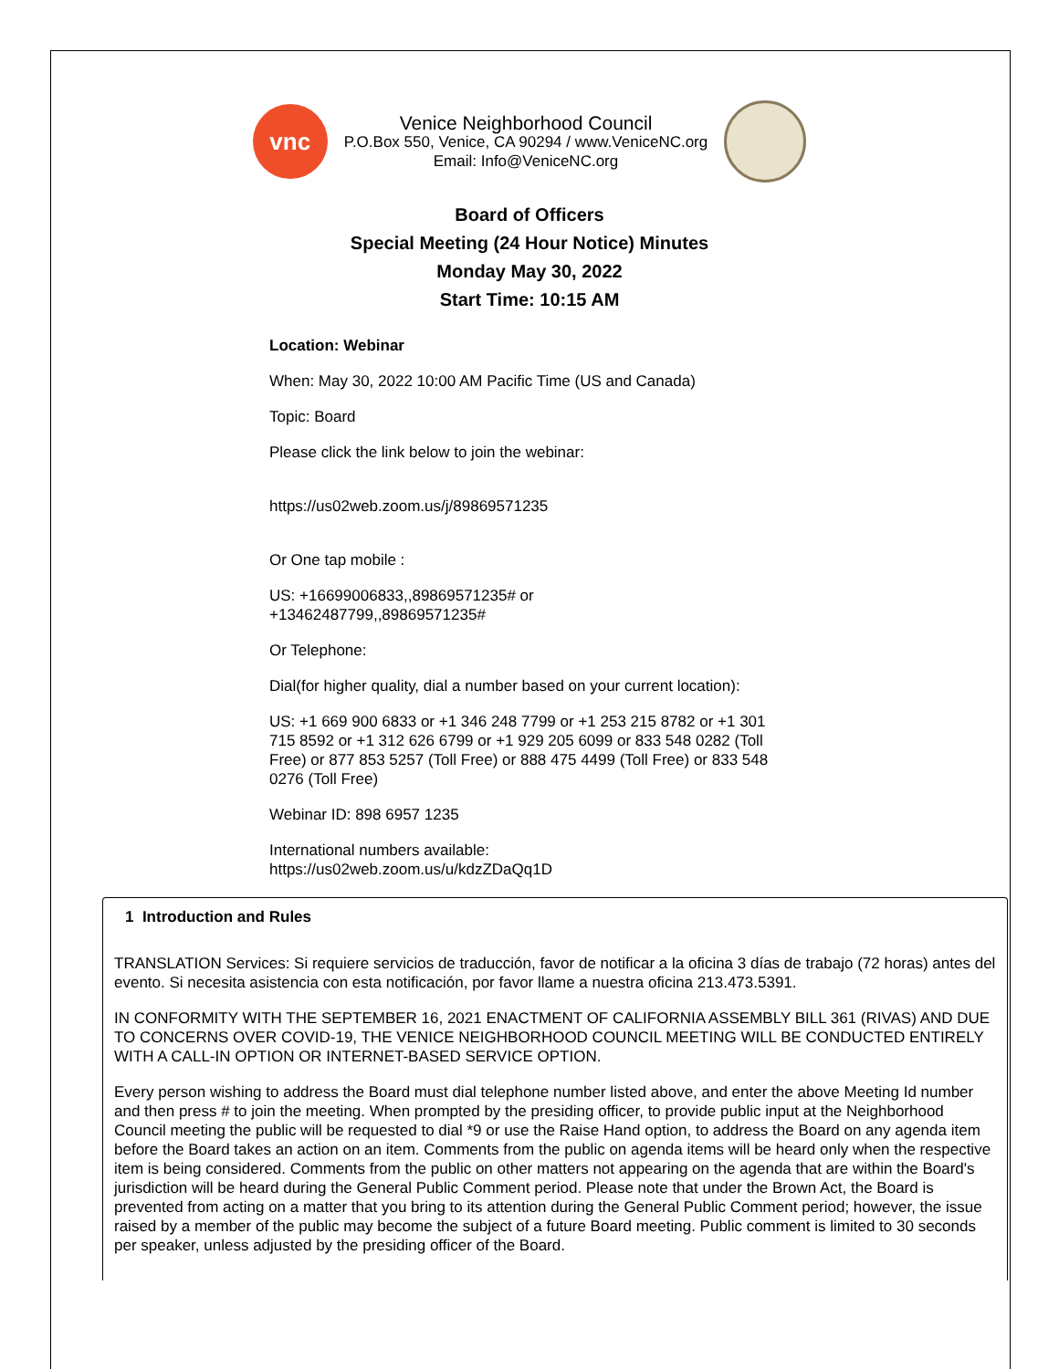vnc
Venice Neighborhood Council
P.O.Box 550, Venice, CA 90294 / www.VeniceNC.org
Email: Info@VeniceNC.org
Board of Officers
Special Meeting (24 Hour Notice) Minutes
Monday May 30, 2022
Start Time: 10:15 AM
Location: Webinar
When: May 30, 2022 10:00 AM Pacific Time (US and Canada)
Topic: Board
Please click the link below to join the webinar:
https://us02web.zoom.us/j/89869571235
Or One tap mobile :
US: +16699006833,,89869571235# or
+13462487799,,89869571235#
Or Telephone:
Dial(for higher quality, dial a number based on your current location):
US: +1 669 900 6833 or +1 346 248 7799 or +1 253 215 8782 or +1 301 715 8592 or +1 312 626 6799 or +1 929 205 6099 or 833 548 0282 (Toll Free) or 877 853 5257 (Toll Free) or 888 475 4499 (Toll Free) or 833 548 0276 (Toll Free)
Webinar ID: 898 6957 1235
International numbers available:
https://us02web.zoom.us/u/kdzZDaQq1D
1 Introduction and Rules
TRANSLATION Services: Si requiere servicios de traducción, favor de notificar a la oficina 3 días de trabajo (72 horas) antes del evento. Si necesita asistencia con esta notificación, por favor llame a nuestra oficina 213.473.5391.
IN CONFORMITY WITH THE SEPTEMBER 16, 2021 ENACTMENT OF CALIFORNIA ASSEMBLY BILL 361 (RIVAS) AND DUE TO CONCERNS OVER COVID-19, THE VENICE NEIGHBORHOOD COUNCIL MEETING WILL BE CONDUCTED ENTIRELY WITH A CALL-IN OPTION OR INTERNET-BASED SERVICE OPTION.
Every person wishing to address the Board must dial telephone number listed above, and enter the above Meeting Id number and then press # to join the meeting. When prompted by the presiding officer, to provide public input at the Neighborhood Council meeting the public will be requested to dial *9 or use the Raise Hand option, to address the Board on any agenda item before the Board takes an action on an item. Comments from the public on agenda items will be heard only when the respective item is being considered. Comments from the public on other matters not appearing on the agenda that are within the Board's jurisdiction will be heard during the General Public Comment period. Please note that under the Brown Act, the Board is prevented from acting on a matter that you bring to its attention during the General Public Comment period; however, the issue raised by a member of the public may become the subject of a future Board meeting. Public comment is limited to 30 seconds per speaker, unless adjusted by the presiding officer of the Board.